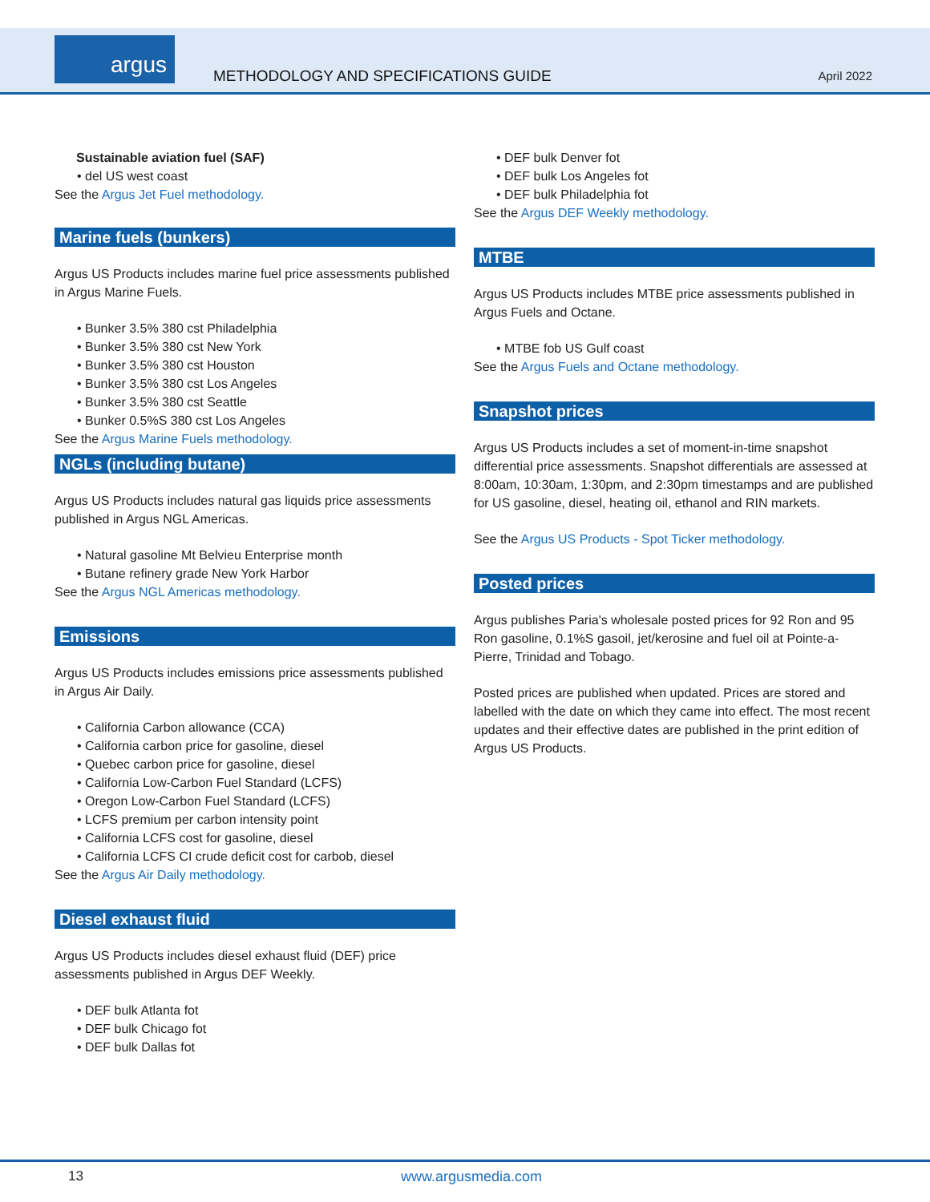argus
METHODOLOGY AND SPECIFICATIONS GUIDE
April 2022
Sustainable aviation fuel (SAF)
del US west coast
See the Argus Jet Fuel methodology.
Marine fuels (bunkers)
Argus US Products includes marine fuel price assessments published in Argus Marine Fuels.
Bunker 3.5% 380 cst Philadelphia
Bunker 3.5% 380 cst New York
Bunker 3.5% 380 cst Houston
Bunker 3.5% 380 cst Los Angeles
Bunker 3.5% 380 cst Seattle
Bunker 0.5%S 380 cst Los Angeles
See the Argus Marine Fuels methodology.
NGLs (including butane)
Argus US Products includes natural gas liquids price assessments published in Argus NGL Americas.
Natural gasoline Mt Belvieu Enterprise month
Butane refinery grade New York Harbor
See the Argus NGL Americas methodology.
Emissions
Argus US Products includes emissions price assessments published in Argus Air Daily.
California Carbon allowance (CCA)
California carbon price for gasoline, diesel
Quebec carbon price for gasoline, diesel
California Low-Carbon Fuel Standard (LCFS)
Oregon Low-Carbon Fuel Standard (LCFS)
LCFS premium per carbon intensity point
California LCFS cost for gasoline, diesel
California LCFS CI crude deficit cost for carbob, diesel
See the Argus Air Daily methodology.
Diesel exhaust fluid
Argus US Products includes diesel exhaust fluid (DEF) price assessments published in Argus DEF Weekly.
DEF bulk Atlanta fot
DEF bulk Chicago fot
DEF bulk Dallas fot
DEF bulk Denver fot
DEF bulk Los Angeles fot
DEF bulk Philadelphia fot
See the Argus DEF Weekly methodology.
MTBE
Argus US Products includes MTBE price assessments published in Argus Fuels and Octane.
MTBE fob US Gulf coast
See the Argus Fuels and Octane methodology.
Snapshot prices
Argus US Products includes a set of moment-in-time snapshot differential price assessments. Snapshot differentials are assessed at 8:00am, 10:30am, 1:30pm, and 2:30pm timestamps and are published for US gasoline, diesel, heating oil, ethanol and RIN markets.
See the Argus US Products - Spot Ticker methodology.
Posted prices
Argus publishes Paria's wholesale posted prices for 92 Ron and 95 Ron gasoline, 0.1%S gasoil, jet/kerosine and fuel oil at Pointe-a-Pierre, Trinidad and Tobago.
Posted prices are published when updated. Prices are stored and labelled with the date on which they came into effect. The most recent updates and their effective dates are published in the print edition of Argus US Products.
13 www.argusmedia.com